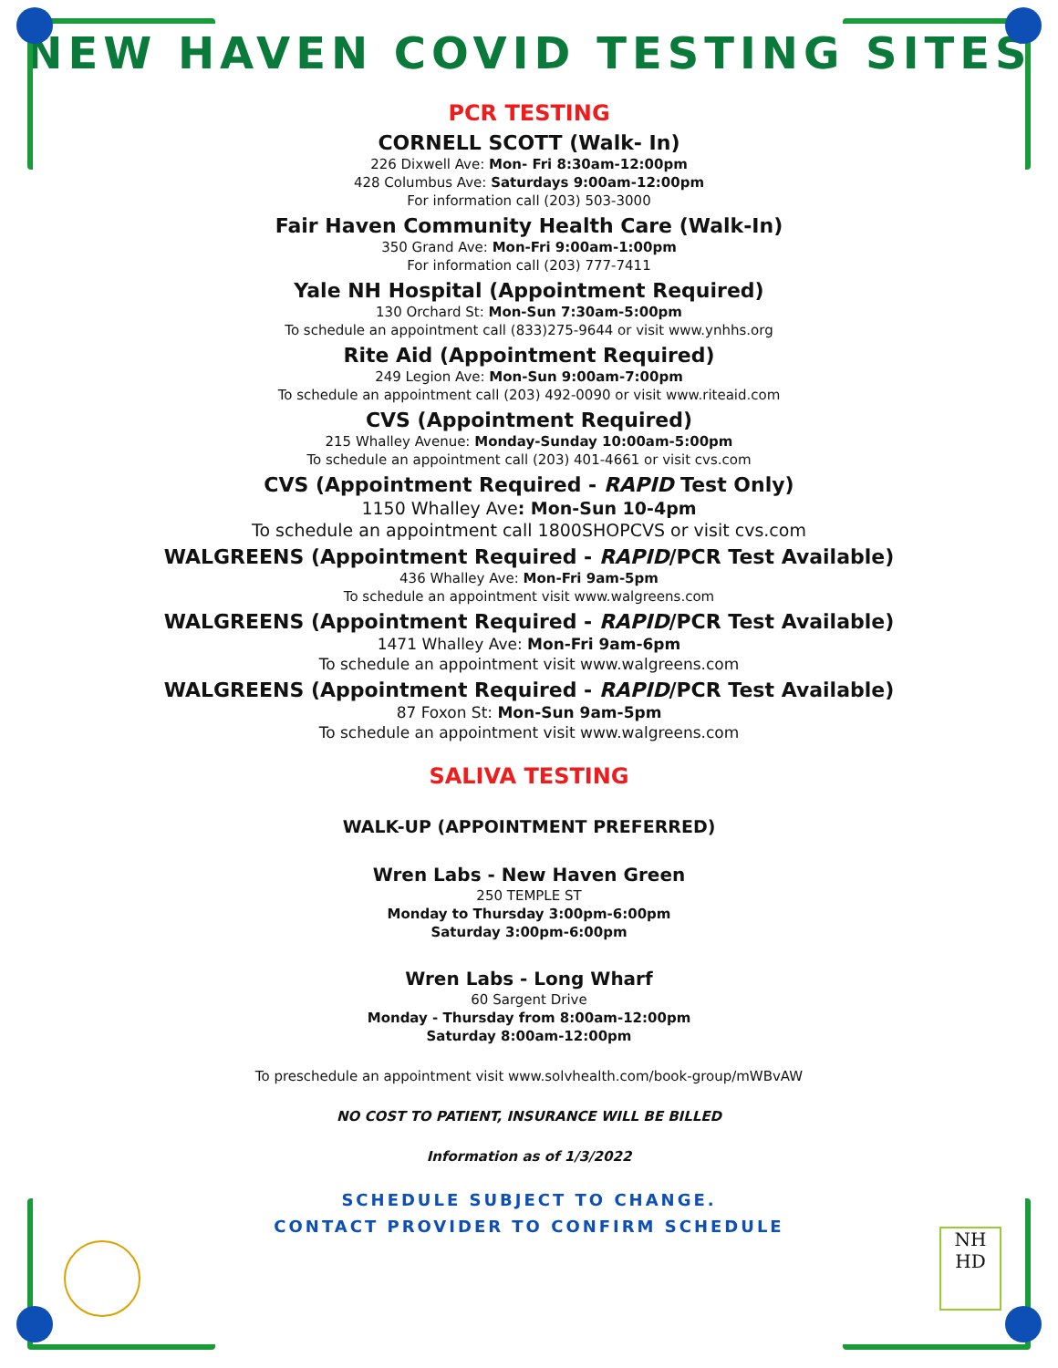NEW HAVEN COVID TESTING SITES
PCR TESTING
CORNELL SCOTT (Walk- In)
226 Dixwell Ave: Mon- Fri 8:30am-12:00pm
428 Columbus Ave: Saturdays 9:00am-12:00pm
For information call (203) 503-3000
Fair Haven Community Health Care (Walk-In)
350 Grand Ave: Mon-Fri 9:00am-1:00pm
For information call (203) 777-7411
Yale NH Hospital (Appointment Required)
130 Orchard St: Mon-Sun 7:30am-5:00pm
To schedule an appointment call (833)275-9644 or visit www.ynhhs.org
Rite Aid (Appointment Required)
249 Legion Ave: Mon-Sun 9:00am-7:00pm
To schedule an appointment call (203) 492-0090 or visit www.riteaid.com
CVS (Appointment Required)
215 Whalley Avenue: Monday-Sunday 10:00am-5:00pm
To schedule an appointment call (203) 401-4661 or visit cvs.com
CVS (Appointment Required - RAPID Test Only)
1150 Whalley Ave: Mon-Sun 10-4pm
To schedule an appointment call 1800SHOPCVS or visit cvs.com
WALGREENS (Appointment Required - RAPID/PCR Test Available)
436 Whalley Ave: Mon-Fri 9am-5pm
To schedule an appointment visit www.walgreens.com
WALGREENS (Appointment Required - RAPID/PCR Test Available)
1471 Whalley Ave: Mon-Fri 9am-6pm
To schedule an appointment visit www.walgreens.com
WALGREENS (Appointment Required - RAPID/PCR Test Available)
87 Foxon St: Mon-Sun 9am-5pm
To schedule an appointment visit www.walgreens.com
SALIVA TESTING
WALK-UP (APPOINTMENT PREFERRED)
Wren Labs - New Haven Green
250 TEMPLE ST
Monday to Thursday 3:00pm-6:00pm
Saturday 3:00pm-6:00pm
Wren Labs - Long Wharf
60 Sargent Drive
Monday - Thursday from 8:00am-12:00pm
Saturday 8:00am-12:00pm
To preschedule an appointment visit www.solvhealth.com/book-group/mWBvAW
NO COST TO PATIENT, INSURANCE WILL BE BILLED
Information as of 1/3/2022
SCHEDULE SUBJECT TO CHANGE.
CONTACT PROVIDER TO CONFIRM SCHEDULE
NH
HD